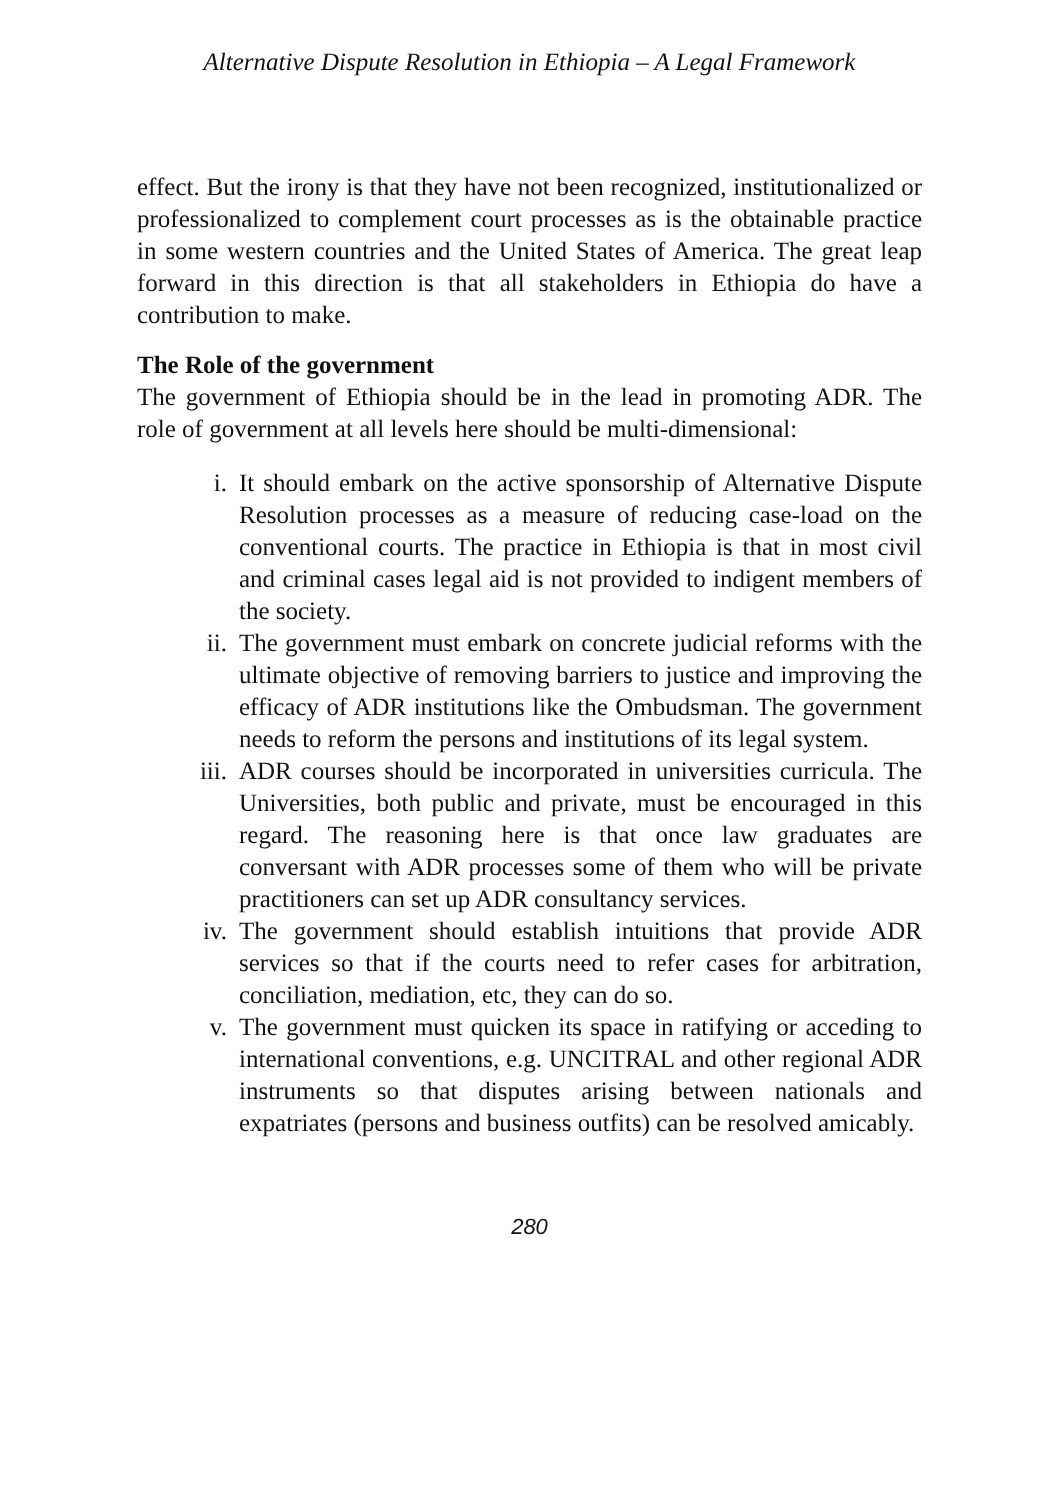Alternative Dispute Resolution in Ethiopia – A Legal Framework
effect. But the irony is that they have not been recognized, institutionalized or professionalized to complement court processes as is the obtainable practice in some western countries and the United States of America. The great leap forward in this direction is that all stakeholders in Ethiopia do have a contribution to make.
The Role of the government
The government of Ethiopia should be in the lead in promoting ADR. The role of government at all levels here should be multi-dimensional:
i. It should embark on the active sponsorship of Alternative Dispute Resolution processes as a measure of reducing case-load on the conventional courts. The practice in Ethiopia is that in most civil and criminal cases legal aid is not provided to indigent members of the society.
ii. The government must embark on concrete judicial reforms with the ultimate objective of removing barriers to justice and improving the efficacy of ADR institutions like the Ombudsman. The government needs to reform the persons and institutions of its legal system.
iii. ADR courses should be incorporated in universities curricula. The Universities, both public and private, must be encouraged in this regard. The reasoning here is that once law graduates are conversant with ADR processes some of them who will be private practitioners can set up ADR consultancy services.
iv. The government should establish intuitions that provide ADR services so that if the courts need to refer cases for arbitration, conciliation, mediation, etc, they can do so.
v. The government must quicken its space in ratifying or acceding to international conventions, e.g. UNCITRAL and other regional ADR instruments so that disputes arising between nationals and expatriates (persons and business outfits) can be resolved amicably.
280